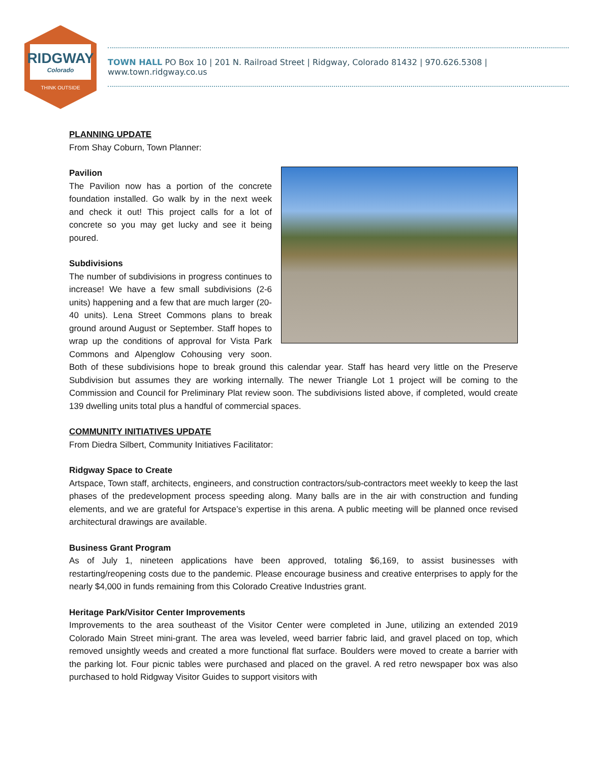RIDGWAY
Colorado
THINK OUTSIDE
TOWN HALL PO Box 10 | 201 N. Railroad Street | Ridgway, Colorado 81432 | 970.626.5308 | www.town.ridgway.co.us
PLANNING UPDATE
From Shay Coburn, Town Planner:
Pavilion
The Pavilion now has a portion of the concrete foundation installed. Go walk by in the next week and check it out! This project calls for a lot of concrete so you may get lucky and see it being poured.
Subdivisions
The number of subdivisions in progress continues to increase! We have a few small subdivisions (2-6 units) happening and a few that are much larger (20-40 units). Lena Street Commons plans to break ground around August or September. Staff hopes to wrap up the conditions of approval for Vista Park Commons and Alpenglow Cohousing very soon. Both of these subdivisions hope to break ground this calendar year. Staff has heard very little on the Preserve Subdivision but assumes they are working internally. The newer Triangle Lot 1 project will be coming to the Commission and Council for Preliminary Plat review soon. The subdivisions listed above, if completed, would create 139 dwelling units total plus a handful of commercial spaces.
COMMUNITY INITIATIVES UPDATE
From Diedra Silbert, Community Initiatives Facilitator:
Ridgway Space to Create
Artspace, Town staff, architects, engineers, and construction contractors/sub-contractors meet weekly to keep the last phases of the predevelopment process speeding along. Many balls are in the air with construction and funding elements, and we are grateful for Artspace’s expertise in this arena. A public meeting will be planned once revised architectural drawings are available.
Business Grant Program
As of July 1, nineteen applications have been approved, totaling $6,169, to assist businesses with restarting/reopening costs due to the pandemic. Please encourage business and creative enterprises to apply for the nearly $4,000 in funds remaining from this Colorado Creative Industries grant.
Heritage Park/Visitor Center Improvements
Improvements to the area southeast of the Visitor Center were completed in June, utilizing an extended 2019 Colorado Main Street mini-grant. The area was leveled, weed barrier fabric laid, and gravel placed on top, which removed unsightly weeds and created a more functional flat surface. Boulders were moved to create a barrier with the parking lot. Four picnic tables were purchased and placed on the gravel. A red retro newspaper box was also purchased to hold Ridgway Visitor Guides to support visitors with